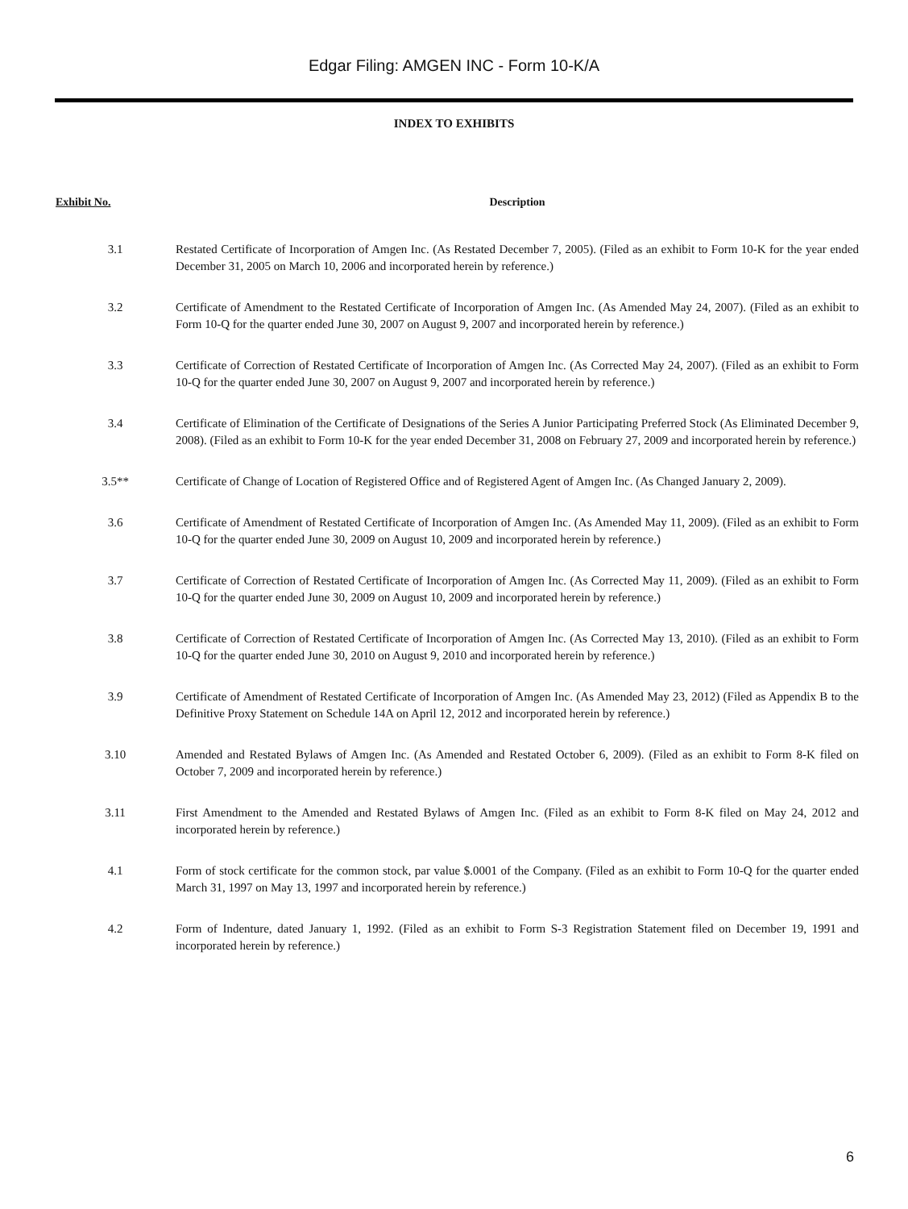Edgar Filing: AMGEN INC - Form 10-K/A
INDEX TO EXHIBITS
| Exhibit No. | Description |
| --- | --- |
| 3.1 | Restated Certificate of Incorporation of Amgen Inc. (As Restated December 7, 2005). (Filed as an exhibit to Form 10-K for the year ended December 31, 2005 on March 10, 2006 and incorporated herein by reference.) |
| 3.2 | Certificate of Amendment to the Restated Certificate of Incorporation of Amgen Inc. (As Amended May 24, 2007). (Filed as an exhibit to Form 10-Q for the quarter ended June 30, 2007 on August 9, 2007 and incorporated herein by reference.) |
| 3.3 | Certificate of Correction of Restated Certificate of Incorporation of Amgen Inc. (As Corrected May 24, 2007). (Filed as an exhibit to Form 10-Q for the quarter ended June 30, 2007 on August 9, 2007 and incorporated herein by reference.) |
| 3.4 | Certificate of Elimination of the Certificate of Designations of the Series A Junior Participating Preferred Stock (As Eliminated December 9, 2008). (Filed as an exhibit to Form 10-K for the year ended December 31, 2008 on February 27, 2009 and incorporated herein by reference.) |
| 3.5** | Certificate of Change of Location of Registered Office and of Registered Agent of Amgen Inc. (As Changed January 2, 2009). |
| 3.6 | Certificate of Amendment of Restated Certificate of Incorporation of Amgen Inc. (As Amended May 11, 2009). (Filed as an exhibit to Form 10-Q for the quarter ended June 30, 2009 on August 10, 2009 and incorporated herein by reference.) |
| 3.7 | Certificate of Correction of Restated Certificate of Incorporation of Amgen Inc. (As Corrected May 11, 2009). (Filed as an exhibit to Form 10-Q for the quarter ended June 30, 2009 on August 10, 2009 and incorporated herein by reference.) |
| 3.8 | Certificate of Correction of Restated Certificate of Incorporation of Amgen Inc. (As Corrected May 13, 2010). (Filed as an exhibit to Form 10-Q for the quarter ended June 30, 2010 on August 9, 2010 and incorporated herein by reference.) |
| 3.9 | Certificate of Amendment of Restated Certificate of Incorporation of Amgen Inc. (As Amended May 23, 2012) (Filed as Appendix B to the Definitive Proxy Statement on Schedule 14A on April 12, 2012 and incorporated herein by reference.) |
| 3.10 | Amended and Restated Bylaws of Amgen Inc. (As Amended and Restated October 6, 2009). (Filed as an exhibit to Form 8-K filed on October 7, 2009 and incorporated herein by reference.) |
| 3.11 | First Amendment to the Amended and Restated Bylaws of Amgen Inc. (Filed as an exhibit to Form 8-K filed on May 24, 2012 and incorporated herein by reference.) |
| 4.1 | Form of stock certificate for the common stock, par value $.0001 of the Company. (Filed as an exhibit to Form 10-Q for the quarter ended March 31, 1997 on May 13, 1997 and incorporated herein by reference.) |
| 4.2 | Form of Indenture, dated January 1, 1992. (Filed as an exhibit to Form S-3 Registration Statement filed on December 19, 1991 and incorporated herein by reference.) |
6